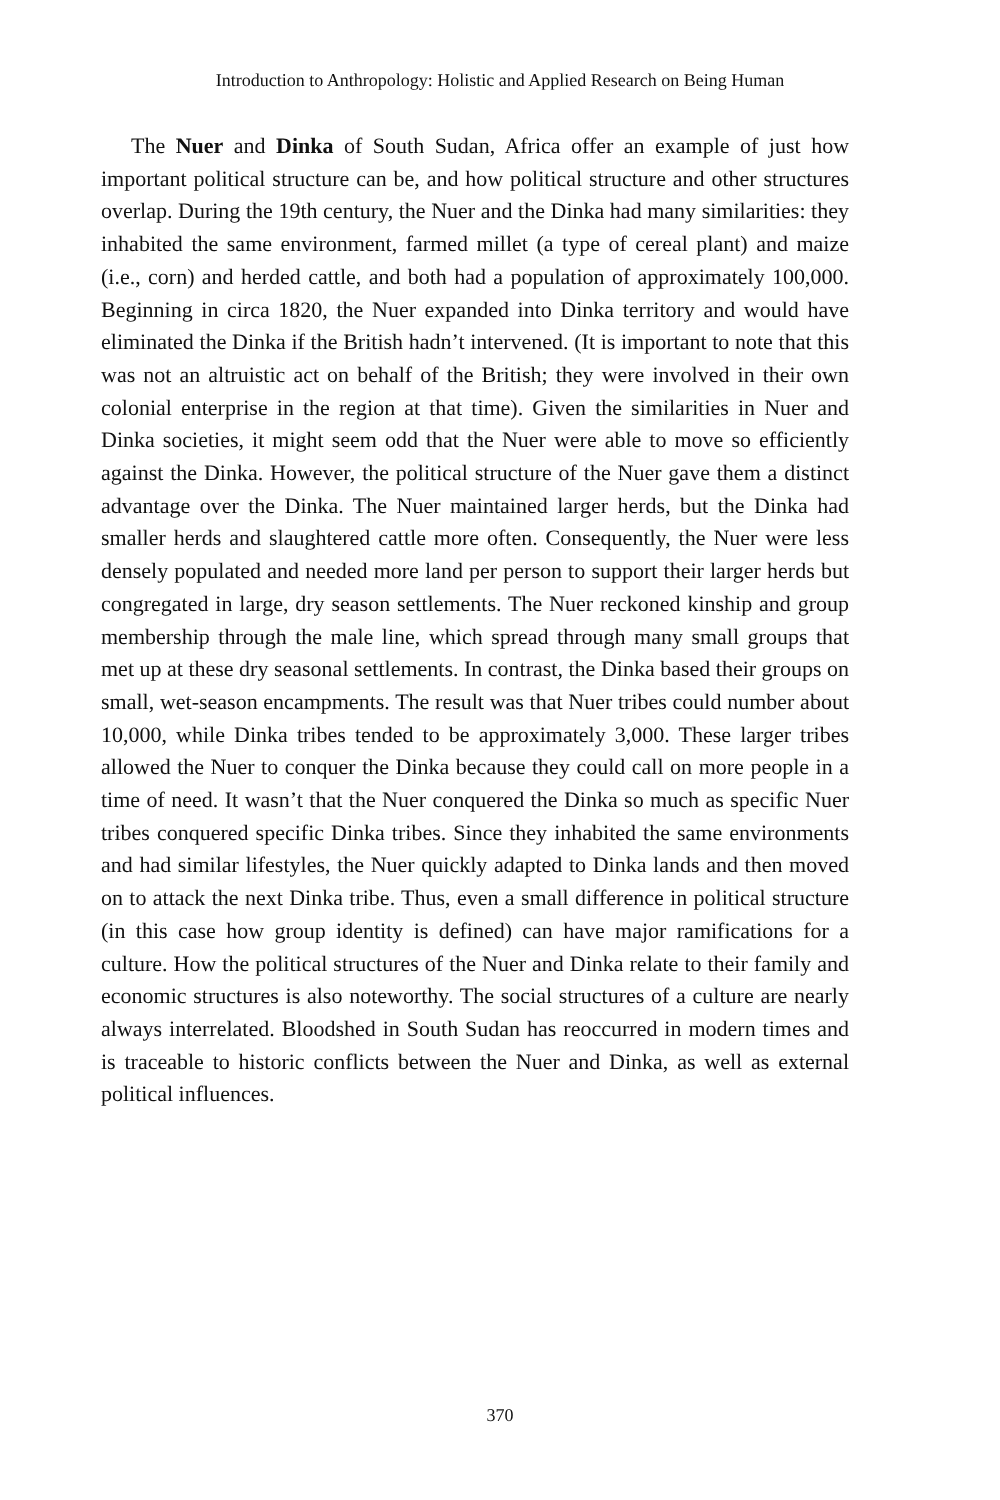Introduction to Anthropology: Holistic and Applied Research on Being Human
The Nuer and Dinka of South Sudan, Africa offer an example of just how important political structure can be, and how political structure and other structures overlap. During the 19th century, the Nuer and the Dinka had many similarities: they inhabited the same environment, farmed millet (a type of cereal plant) and maize (i.e., corn) and herded cattle, and both had a population of approximately 100,000. Beginning in circa 1820, the Nuer expanded into Dinka territory and would have eliminated the Dinka if the British hadn’t intervened. (It is important to note that this was not an altruistic act on behalf of the British; they were involved in their own colonial enterprise in the region at that time). Given the similarities in Nuer and Dinka societies, it might seem odd that the Nuer were able to move so efficiently against the Dinka. However, the political structure of the Nuer gave them a distinct advantage over the Dinka. The Nuer maintained larger herds, but the Dinka had smaller herds and slaughtered cattle more often. Consequently, the Nuer were less densely populated and needed more land per person to support their larger herds but congregated in large, dry season settlements. The Nuer reckoned kinship and group membership through the male line, which spread through many small groups that met up at these dry seasonal settlements. In contrast, the Dinka based their groups on small, wet-season encampments. The result was that Nuer tribes could number about 10,000, while Dinka tribes tended to be approximately 3,000. These larger tribes allowed the Nuer to conquer the Dinka because they could call on more people in a time of need. It wasn’t that the Nuer conquered the Dinka so much as specific Nuer tribes conquered specific Dinka tribes. Since they inhabited the same environments and had similar lifestyles, the Nuer quickly adapted to Dinka lands and then moved on to attack the next Dinka tribe. Thus, even a small difference in political structure (in this case how group identity is defined) can have major ramifications for a culture. How the political structures of the Nuer and Dinka relate to their family and economic structures is also noteworthy. The social structures of a culture are nearly always interrelated. Bloodshed in South Sudan has reoccurred in modern times and is traceable to historic conflicts between the Nuer and Dinka, as well as external political influences.
370